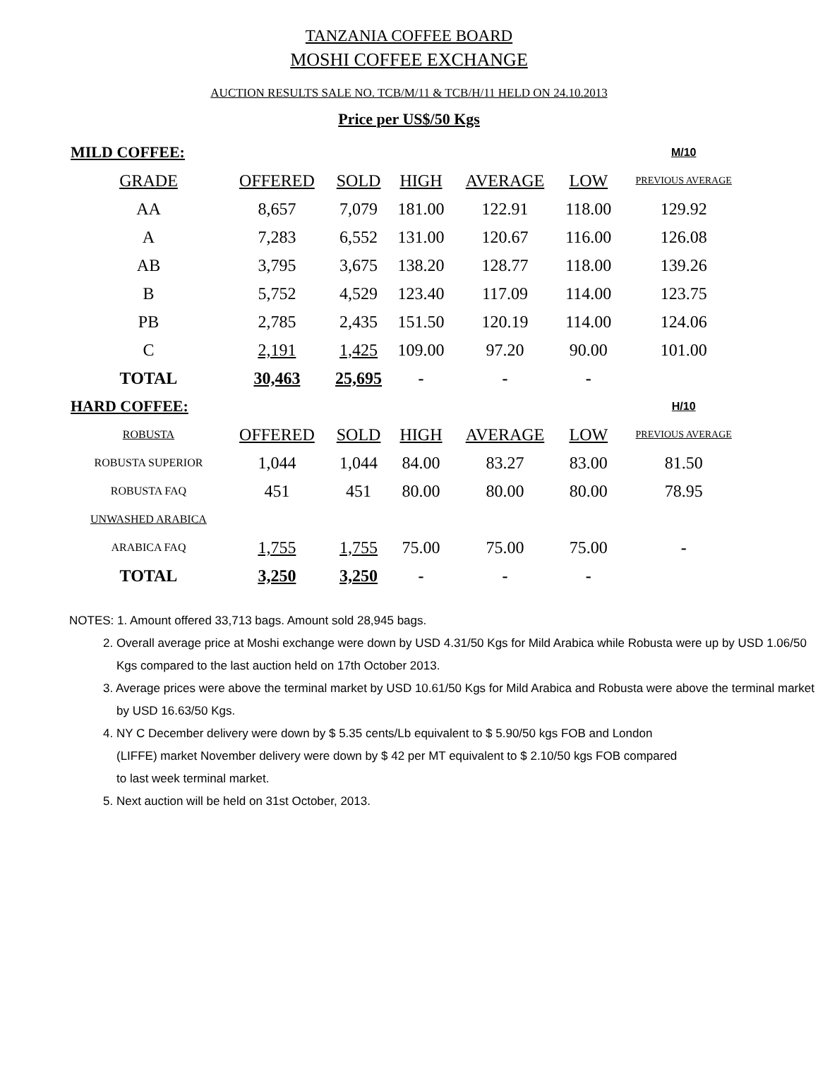TANZANIA COFFEE BOARD
MOSHI COFFEE EXCHANGE
AUCTION RESULTS SALE NO. TCB/M/11 & TCB/H/11 HELD ON 24.10.2013
Price per US$/50 Kgs
| MILD COFFEE: | | | | | | M/10 |
| GRADE | OFFERED | SOLD | HIGH | AVERAGE | LOW | PREVIOUS AVERAGE |
| AA | 8,657 | 7,079 | 181.00 | 122.91 | 118.00 | 129.92 |
| A | 7,283 | 6,552 | 131.00 | 120.67 | 116.00 | 126.08 |
| AB | 3,795 | 3,675 | 138.20 | 128.77 | 118.00 | 139.26 |
| B | 5,752 | 4,529 | 123.40 | 117.09 | 114.00 | 123.75 |
| PB | 2,785 | 2,435 | 151.50 | 120.19 | 114.00 | 124.06 |
| C | 2,191 | 1,425 | 109.00 | 97.20 | 90.00 | 101.00 |
| TOTAL | 30,463 | 25,695 | - | - | - | |
| HARD COFFEE: | | | | | | H/10 |
| ROBUSTA | OFFERED | SOLD | HIGH | AVERAGE | LOW | PREVIOUS AVERAGE |
| ROBUSTA SUPERIOR | 1,044 | 1,044 | 84.00 | 83.27 | 83.00 | 81.50 |
| ROBUSTA FAQ | 451 | 451 | 80.00 | 80.00 | 80.00 | 78.95 |
| UNWASHED ARABICA | | | | | | |
| ARABICA FAQ | 1,755 | 1,755 | 75.00 | 75.00 | 75.00 | - |
| TOTAL | 3,250 | 3,250 | - | - | - | |
NOTES: 1. Amount offered 33,713 bags. Amount sold 28,945 bags.
2. Overall average price at Moshi exchange were down by USD 4.31/50 Kgs for Mild Arabica while Robusta were up by USD 1.06/50 Kgs compared to the last auction held on 17th October 2013.
3. Average prices were above the terminal market by USD 10.61/50 Kgs for Mild Arabica and Robusta were above the terminal market by USD 16.63/50 Kgs.
4. NY C December delivery were down by $ 5.35 cents/Lb equivalent to $ 5.90/50 kgs FOB and London (LIFFE) market November delivery were down by $ 42 per MT equivalent to $ 2.10/50 kgs FOB compared to last week terminal market.
5. Next auction will be held on 31st October, 2013.